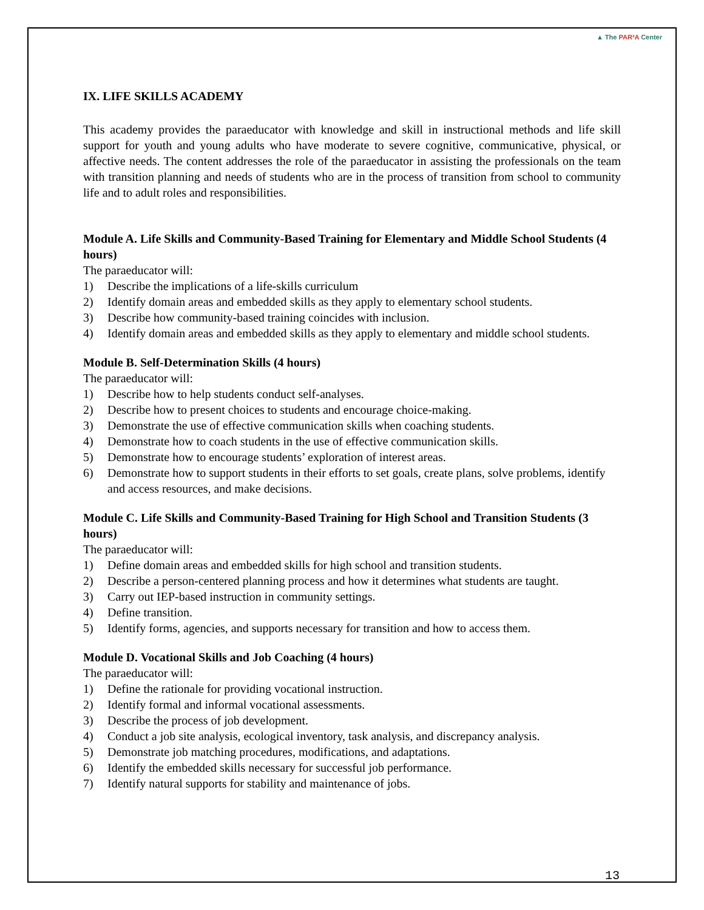▲ The PAR²A Center
IX. LIFE SKILLS ACADEMY
This academy provides the paraeducator with knowledge and skill in instructional methods and life skill support for youth and young adults who have moderate to severe cognitive, communicative, physical, or affective needs. The content addresses the role of the paraeducator in assisting the professionals on the team with transition planning and needs of students who are in the process of transition from school to community life and to adult roles and responsibilities.
Module A. Life Skills and Community-Based Training for Elementary and Middle School Students (4 hours)
The paraeducator will:
1) Describe the implications of a life-skills curriculum
2) Identify domain areas and embedded skills as they apply to elementary school students.
3) Describe how community-based training coincides with inclusion.
4) Identify domain areas and embedded skills as they apply to elementary and middle school students.
Module B. Self-Determination Skills (4 hours)
The paraeducator will:
1) Describe how to help students conduct self-analyses.
2) Describe how to present choices to students and encourage choice-making.
3) Demonstrate the use of effective communication skills when coaching students.
4) Demonstrate how to coach students in the use of effective communication skills.
5) Demonstrate how to encourage students’ exploration of interest areas.
6) Demonstrate how to support students in their efforts to set goals, create plans, solve problems, identify and access resources, and make decisions.
Module C. Life Skills and Community-Based Training for High School and Transition Students (3 hours)
The paraeducator will:
1) Define domain areas and embedded skills for high school and transition students.
2) Describe a person-centered planning process and how it determines what students are taught.
3) Carry out IEP-based instruction in community settings.
4) Define transition.
5) Identify forms, agencies, and supports necessary for transition and how to access them.
Module D. Vocational Skills and Job Coaching (4 hours)
The paraeducator will:
1) Define the rationale for providing vocational instruction.
2) Identify formal and informal vocational assessments.
3) Describe the process of job development.
4) Conduct a job site analysis, ecological inventory, task analysis, and discrepancy analysis.
5) Demonstrate job matching procedures, modifications, and adaptations.
6) Identify the embedded skills necessary for successful job performance.
7) Identify natural supports for stability and maintenance of jobs.
13